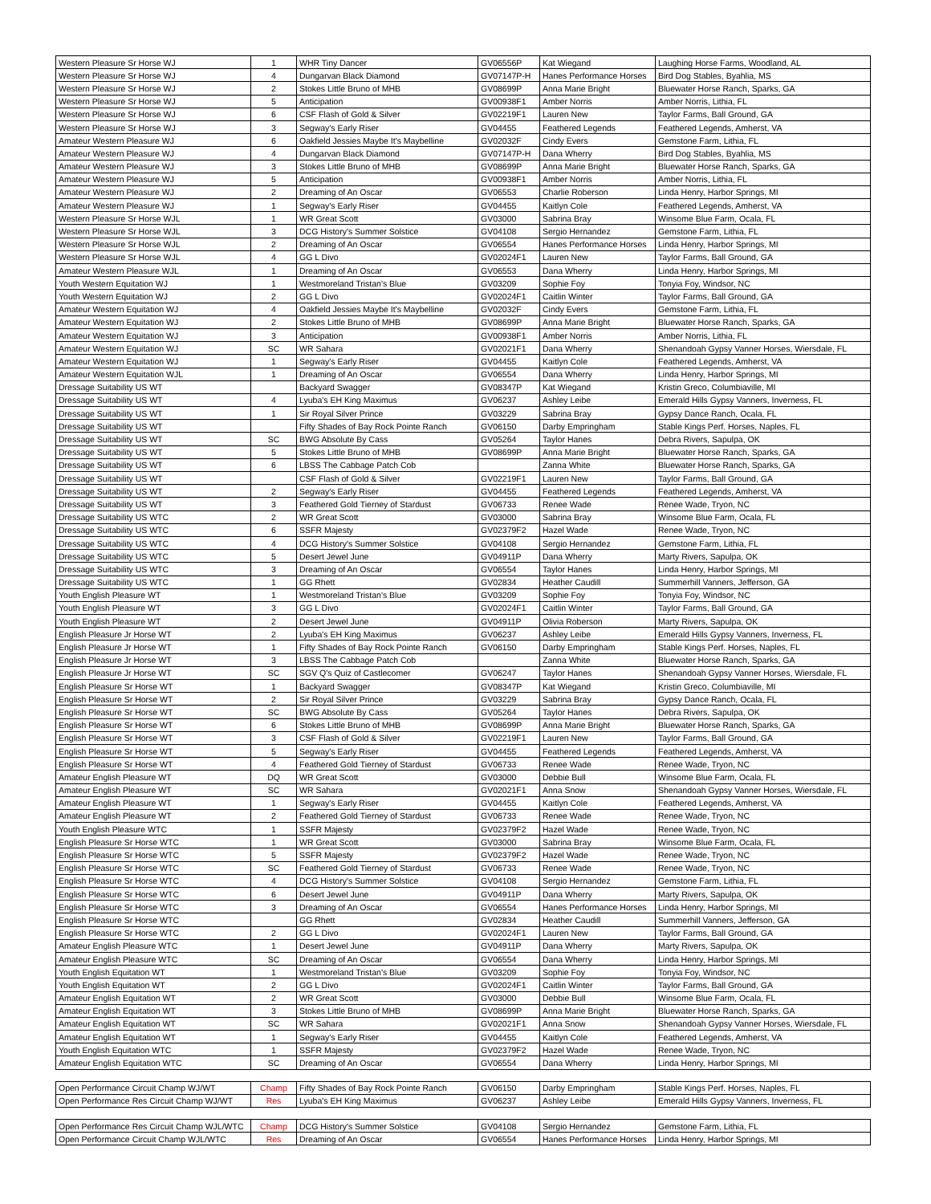| Western Pleasure Sr Horse WJ | 1 | WHR Tiny Dancer | GV06556P | Kat Wiegand | Laughing Horse Farms, Woodland, AL |
| Western Pleasure Sr Horse WJ | 4 | Dungarvan Black Diamond | GV07147P-H | Hanes Performance Horses | Bird Dog Stables, Byahlia, MS |
| Western Pleasure Sr Horse WJ | 2 | Stokes Little Bruno of MHB | GV08699P | Anna Marie Bright | Bluewater Horse Ranch, Sparks, GA |
| Western Pleasure Sr Horse WJ | 5 | Anticipation | GV00938F1 | Amber Norris | Amber Norris, Lithia, FL |
| Western Pleasure Sr Horse WJ | 6 | CSF Flash of Gold & Silver | GV02219F1 | Lauren New | Taylor Farms, Ball Ground, GA |
| Western Pleasure Sr Horse WJ | 3 | Segway's Early Riser | GV04455 | Feathered Legends | Feathered Legends, Amherst, VA |
| Amateur Western Pleasure WJ | 6 | Oakfield Jessies Maybe It's Maybelline | GV02032F | Cindy Evers | Gemstone Farm, Lithia, FL |
| Amateur Western Pleasure WJ | 4 | Dungarvan Black Diamond | GV07147P-H | Dana Wherry | Bird Dog Stables, Byahlia, MS |
| Amateur Western Pleasure WJ | 3 | Stokes Little Bruno of MHB | GV08699P | Anna Marie Bright | Bluewater Horse Ranch, Sparks, GA |
| Amateur Western Pleasure WJ | 5 | Anticipation | GV00938F1 | Amber Norris | Amber Norris, Lithia, FL |
| Amateur Western Pleasure WJ | 2 | Dreaming of An Oscar | GV06553 | Charlie Roberson | Linda Henry, Harbor Springs, MI |
| Amateur Western Pleasure WJ | 1 | Segway's Early Riser | GV04455 | Kaitlyn Cole | Feathered Legends, Amherst, VA |
| Western Pleasure Sr Horse WJL | 1 | WR Great Scott | GV03000 | Sabrina Bray | Winsome Blue Farm, Ocala, FL |
| Western Pleasure Sr Horse WJL | 3 | DCG History's Summer Solstice | GV04108 | Sergio Hernandez | Gemstone Farm, Lithia, FL |
| Western Pleasure Sr Horse WJL | 2 | Dreaming of An Oscar | GV06554 | Hanes Performance Horses | Linda Henry, Harbor Springs, MI |
| Western Pleasure Sr Horse WJL | 4 | GG L Divo | GV02024F1 | Lauren New | Taylor Farms, Ball Ground, GA |
| Amateur Western Pleasure WJL | 1 | Dreaming of An Oscar | GV06553 | Dana Wherry | Linda Henry, Harbor Springs, MI |
| Youth Western Equitation WJ | 1 | Westmoreland Tristan's Blue | GV03209 | Sophie Foy | Tonyia Foy, Windsor, NC |
| Youth Western Equitation WJ | 2 | GG L Divo | GV02024F1 | Caitlin Winter | Taylor Farms, Ball Ground, GA |
| Amateur Western Equitation WJ | 4 | Oakfield Jessies Maybe It's Maybelline | GV02032F | Cindy Evers | Gemstone Farm, Lithia, FL |
| Amateur Western Equitation WJ | 2 | Stokes Little Bruno of MHB | GV08699P | Anna Marie Bright | Bluewater Horse Ranch, Sparks, GA |
| Amateur Western Equitation WJ | 3 | Anticipation | GV00938F1 | Amber Norris | Amber Norris, Lithia, FL |
| Amateur Western Equitation WJ | SC | WR Sahara | GV02021F1 | Dana Wherry | Shenandoah Gypsy Vanner Horses, Wiersdale, FL |
| Amateur Western Equitation WJ | 1 | Segway's Early Riser | GV04455 | Kaitlyn Cole | Feathered Legends, Amherst, VA |
| Amateur Western Equitation WJL | 1 | Dreaming of An Oscar | GV06554 | Dana Wherry | Linda Henry, Harbor Springs, MI |
| Dressage Suitability US WT | | Backyard Swagger | GV08347P | Kat Wiegand | Kristin Greco, Columbiaville, MI |
| Dressage Suitability US WT | 4 | Lyuba's EH King Maximus | GV06237 | Ashley Leibe | Emerald Hills Gypsy Vanners, Inverness, FL |
| Dressage Suitability US WT | 1 | Sir Royal Silver Prince | GV03229 | Sabrina Bray | Gypsy Dance Ranch, Ocala, FL |
| Dressage Suitability US WT | | Fifty Shades of Bay Rock Pointe Ranch | GV06150 | Darby Empringham | Stable Kings Perf. Horses, Naples, FL |
| Dressage Suitability US WT | SC | BWG Absolute By Cass | GV05264 | Taylor Hanes | Debra Rivers, Sapulpa, OK |
| Dressage Suitability US WT | 5 | Stokes Little Bruno of MHB | GV08699P | Anna Marie Bright | Bluewater Horse Ranch, Sparks, GA |
| Dressage Suitability US WT | 6 | LBSS The Cabbage Patch Cob | | Zanna White | Bluewater Horse Ranch, Sparks, GA |
| Dressage Suitability US WT | | CSF Flash of Gold & Silver | GV02219F1 | Lauren New | Taylor Farms, Ball Ground, GA |
| Dressage Suitability US WT | 2 | Segway's Early Riser | GV04455 | Feathered Legends | Feathered Legends, Amherst, VA |
| Dressage Suitability US WT | 3 | Feathered Gold Tierney of Stardust | GV06733 | Renee Wade | Renee Wade, Tryon, NC |
| Dressage Suitability US WTC | 2 | WR Great Scott | GV03000 | Sabrina Bray | Winsome Blue Farm, Ocala, FL |
| Dressage Suitability US WTC | 6 | SSFR Majesty | GV02379F2 | Hazel Wade | Renee Wade, Tryon, NC |
| Dressage Suitability US WTC | 4 | DCG History's Summer Solstice | GV04108 | Sergio Hernandez | Gemstone Farm, Lithia, FL |
| Dressage Suitability US WTC | 5 | Desert Jewel June | GV04911P | Dana Wherry | Marty Rivers, Sapulpa, OK |
| Dressage Suitability US WTC | 3 | Dreaming of An Oscar | GV06554 | Taylor Hanes | Linda Henry, Harbor Springs, MI |
| Dressage Suitability US WTC | 1 | GG Rhett | GV02834 | Heather Caudill | Summerhill Vanners, Jefferson, GA |
| Youth English Pleasure WT | 1 | Westmoreland Tristan's Blue | GV03209 | Sophie Foy | Tonyia Foy, Windsor, NC |
| Youth English Pleasure WT | 3 | GG L Divo | GV02024F1 | Caitlin Winter | Taylor Farms, Ball Ground, GA |
| Youth English Pleasure WT | 2 | Desert Jewel June | GV04911P | Olivia Roberson | Marty Rivers, Sapulpa, OK |
| English Pleasure Jr Horse WT | 2 | Lyuba's EH King Maximus | GV06237 | Ashley Leibe | Emerald Hills Gypsy Vanners, Inverness, FL |
| English Pleasure Jr Horse WT | 1 | Fifty Shades of Bay Rock Pointe Ranch | GV06150 | Darby Empringham | Stable Kings Perf. Horses, Naples, FL |
| English Pleasure Jr Horse WT | 3 | LBSS The Cabbage Patch Cob | | Zanna White | Bluewater Horse Ranch, Sparks, GA |
| English Pleasure Jr Horse WT | SC | SGV Q's Quiz of Castlecomer | GV06247 | Taylor Hanes | Shenandoah Gypsy Vanner Horses, Wiersdale, FL |
| English Pleasure Sr Horse WT | 1 | Backyard Swagger | GV08347P | Kat Wiegand | Kristin Greco, Columbiaville, MI |
| English Pleasure Sr Horse WT | 2 | Sir Royal Silver Prince | GV03229 | Sabrina Bray | Gypsy Dance Ranch, Ocala, FL |
| English Pleasure Sr Horse WT | SC | BWG Absolute By Cass | GV05264 | Taylor Hanes | Debra Rivers, Sapulpa, OK |
| English Pleasure Sr Horse WT | 6 | Stokes Little Bruno of MHB | GV08699P | Anna Marie Bright | Bluewater Horse Ranch, Sparks, GA |
| English Pleasure Sr Horse WT | 3 | CSF Flash of Gold & Silver | GV02219F1 | Lauren New | Taylor Farms, Ball Ground, GA |
| English Pleasure Sr Horse WT | 5 | Segway's Early Riser | GV04455 | Feathered Legends | Feathered Legends, Amherst, VA |
| English Pleasure Sr Horse WT | 4 | Feathered Gold Tierney of Stardust | GV06733 | Renee Wade | Renee Wade, Tryon, NC |
| Amateur English Pleasure WT | DQ | WR Great Scott | GV03000 | Debbie Bull | Winsome Blue Farm, Ocala, FL |
| Amateur English Pleasure WT | SC | WR Sahara | GV02021F1 | Anna Snow | Shenandoah Gypsy Vanner Horses, Wiersdale, FL |
| Amateur English Pleasure WT | 1 | Segway's Early Riser | GV04455 | Kaitlyn Cole | Feathered Legends, Amherst, VA |
| Amateur English Pleasure WT | 2 | Feathered Gold Tierney of Stardust | GV06733 | Renee Wade | Renee Wade, Tryon, NC |
| Youth English Pleasure WTC | 1 | SSFR Majesty | GV02379F2 | Hazel Wade | Renee Wade, Tryon, NC |
| English Pleasure Sr Horse WTC | 1 | WR Great Scott | GV03000 | Sabrina Bray | Winsome Blue Farm, Ocala, FL |
| English Pleasure Sr Horse WTC | 5 | SSFR Majesty | GV02379F2 | Hazel Wade | Renee Wade, Tryon, NC |
| English Pleasure Sr Horse WTC | SC | Feathered Gold Tierney of Stardust | GV06733 | Renee Wade | Renee Wade, Tryon, NC |
| English Pleasure Sr Horse WTC | 4 | DCG History's Summer Solstice | GV04108 | Sergio Hernandez | Gemstone Farm, Lithia, FL |
| English Pleasure Sr Horse WTC | 6 | Desert Jewel June | GV04911P | Dana Wherry | Marty Rivers, Sapulpa, OK |
| English Pleasure Sr Horse WTC | 3 | Dreaming of An Oscar | GV06554 | Hanes Performance Horses | Linda Henry, Harbor Springs, MI |
| English Pleasure Sr Horse WTC | | GG Rhett | GV02834 | Heather Caudill | Summerhill Vanners, Jefferson, GA |
| English Pleasure Sr Horse WTC | 2 | GG L Divo | GV02024F1 | Lauren New | Taylor Farms, Ball Ground, GA |
| Amateur English Pleasure WTC | 1 | Desert Jewel June | GV04911P | Dana Wherry | Marty Rivers, Sapulpa, OK |
| Amateur English Pleasure WTC | SC | Dreaming of An Oscar | GV06554 | Dana Wherry | Linda Henry, Harbor Springs, MI |
| Youth English Equitation WT | 1 | Westmoreland Tristan's Blue | GV03209 | Sophie Foy | Tonyia Foy, Windsor, NC |
| Youth English Equitation WT | 2 | GG L Divo | GV02024F1 | Caitlin Winter | Taylor Farms, Ball Ground, GA |
| Amateur English Equitation WT | 2 | WR Great Scott | GV03000 | Debbie Bull | Winsome Blue Farm, Ocala, FL |
| Amateur English Equitation WT | 3 | Stokes Little Bruno of MHB | GV08699P | Anna Marie Bright | Bluewater Horse Ranch, Sparks, GA |
| Amateur English Equitation WT | SC | WR Sahara | GV02021F1 | Anna Snow | Shenandoah Gypsy Vanner Horses, Wiersdale, FL |
| Amateur English Equitation WT | 1 | Segway's Early Riser | GV04455 | Kaitlyn Cole | Feathered Legends, Amherst, VA |
| Youth English Equitation WTC | 1 | SSFR Majesty | GV02379F2 | Hazel Wade | Renee Wade, Tryon, NC |
| Amateur English Equitation WTC | SC | Dreaming of An Oscar | GV06554 | Dana Wherry | Linda Henry, Harbor Springs, MI |
| Open Performance Circuit Champ WJ/WT | Champ | Fifty Shades of Bay Rock Pointe Ranch | GV06150 | Darby Empringham | Stable Kings Perf. Horses, Naples, FL |
| Open Performance Res Circuit Champ WJ/WT | Res | Lyuba's EH King Maximus | GV06237 | Ashley Leibe | Emerald Hills Gypsy Vanners, Inverness, FL |
| Open Performance Res Circuit Champ WJL/WTC | Champ | DCG History's Summer Solstice | GV04108 | Sergio Hernandez | Gemstone Farm, Lithia, FL |
| Open Performance Circuit Champ WJL/WTC | Res | Dreaming of An Oscar | GV06554 | Hanes Performance Horses | Linda Henry, Harbor Springs, MI |